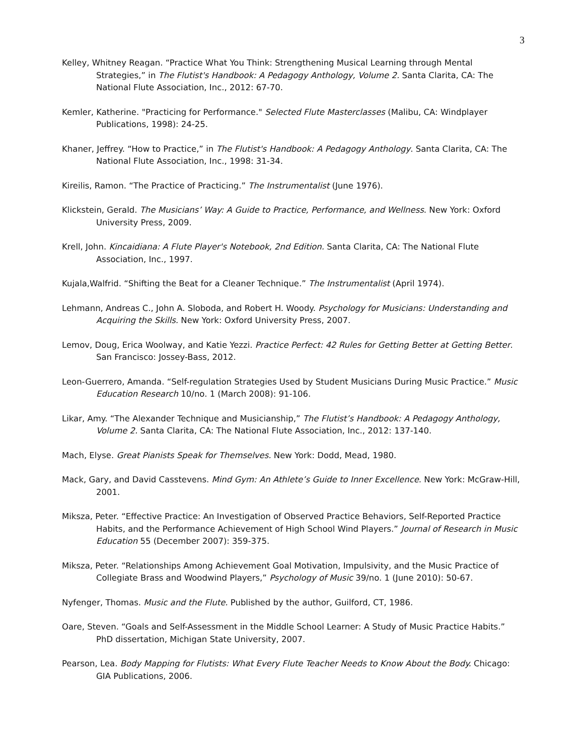3
Kelley, Whitney Reagan. “Practice What You Think: Strengthening Musical Learning through Mental Strategies,” in The Flutist's Handbook: A Pedagogy Anthology, Volume 2. Santa Clarita, CA: The National Flute Association, Inc., 2012: 67-70.
Kemler, Katherine. "Practicing for Performance." Selected Flute Masterclasses (Malibu, CA: Windplayer Publications, 1998): 24-25.
Khaner, Jeffrey. “How to Practice,” in The Flutist's Handbook: A Pedagogy Anthology. Santa Clarita, CA: The National Flute Association, Inc., 1998: 31-34.
Kireilis, Ramon. “The Practice of Practicing.” The Instrumentalist (June 1976).
Klickstein, Gerald. The Musicians’ Way: A Guide to Practice, Performance, and Wellness. New York: Oxford University Press, 2009.
Krell, John. Kincaidiana: A Flute Player's Notebook, 2nd Edition. Santa Clarita, CA: The National Flute Association, Inc., 1997.
Kujala,Walfrid. “Shifting the Beat for a Cleaner Technique.” The Instrumentalist (April 1974).
Lehmann, Andreas C., John A. Sloboda, and Robert H. Woody. Psychology for Musicians: Understanding and Acquiring the Skills. New York: Oxford University Press, 2007.
Lemov, Doug, Erica Woolway, and Katie Yezzi. Practice Perfect: 42 Rules for Getting Better at Getting Better. San Francisco: Jossey-Bass, 2012.
Leon-Guerrero, Amanda. “Self-regulation Strategies Used by Student Musicians During Music Practice.” Music Education Research 10/no. 1 (March 2008): 91-106.
Likar, Amy. “The Alexander Technique and Musicianship,” The Flutist’s Handbook: A Pedagogy Anthology, Volume 2. Santa Clarita, CA: The National Flute Association, Inc., 2012: 137-140.
Mach, Elyse. Great Pianists Speak for Themselves. New York: Dodd, Mead, 1980.
Mack, Gary, and David Casstevens. Mind Gym: An Athlete’s Guide to Inner Excellence. New York: McGraw-Hill, 2001.
Miksza, Peter. “Effective Practice: An Investigation of Observed Practice Behaviors, Self-Reported Practice Habits, and the Performance Achievement of High School Wind Players.” Journal of Research in Music Education 55 (December 2007): 359-375.
Miksza, Peter. “Relationships Among Achievement Goal Motivation, Impulsivity, and the Music Practice of Collegiate Brass and Woodwind Players,” Psychology of Music 39/no. 1 (June 2010): 50-67.
Nyfenger, Thomas. Music and the Flute. Published by the author, Guilford, CT, 1986.
Oare, Steven. “Goals and Self-Assessment in the Middle School Learner: A Study of Music Practice Habits.” PhD dissertation, Michigan State University, 2007.
Pearson, Lea. Body Mapping for Flutists: What Every Flute Teacher Needs to Know About the Body. Chicago: GIA Publications, 2006.